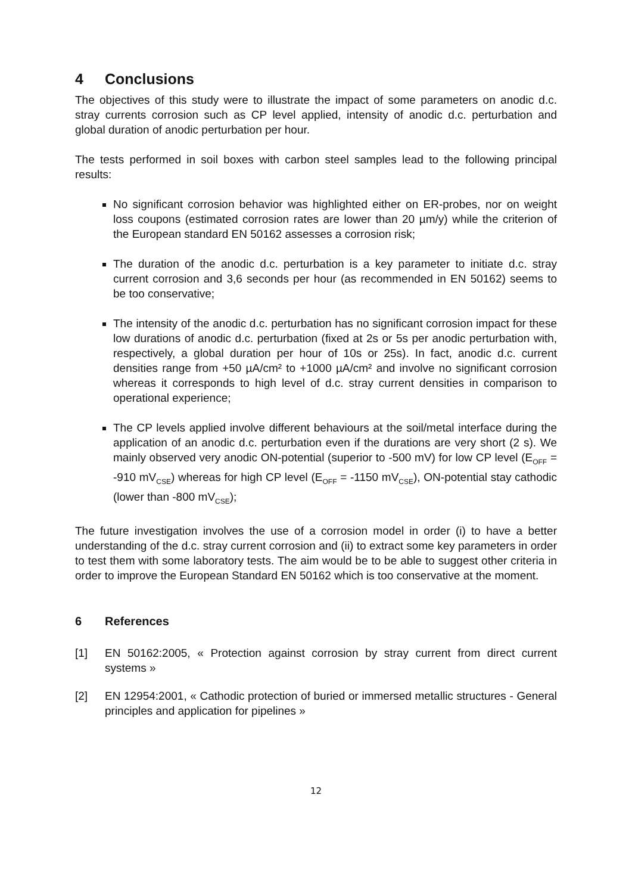4 Conclusions
The objectives of this study were to illustrate the impact of some parameters on anodic d.c. stray currents corrosion such as CP level applied, intensity of anodic d.c. perturbation and global duration of anodic perturbation per hour.
The tests performed in soil boxes with carbon steel samples lead to the following principal results:
No significant corrosion behavior was highlighted either on ER-probes, nor on weight loss coupons (estimated corrosion rates are lower than 20 µm/y) while the criterion of the European standard EN 50162 assesses a corrosion risk;
The duration of the anodic d.c. perturbation is a key parameter to initiate d.c. stray current corrosion and 3,6 seconds per hour (as recommended in EN 50162) seems to be too conservative;
The intensity of the anodic d.c. perturbation has no significant corrosion impact for these low durations of anodic d.c. perturbation (fixed at 2s or 5s per anodic perturbation with, respectively, a global duration per hour of 10s or 25s). In fact, anodic d.c. current densities range from +50 µA/cm² to +1000 µA/cm² and involve no significant corrosion whereas it corresponds to high level of d.c. stray current densities in comparison to operational experience;
The CP levels applied involve different behaviours at the soil/metal interface during the application of an anodic d.c. perturbation even if the durations are very short (2 s). We mainly observed very anodic ON-potential (superior to -500 mV) for low CP level (E<sub>OFF</sub> = -910 mV<sub>CSE</sub>) whereas for high CP level (E<sub>OFF</sub> = -1150 mV<sub>CSE</sub>), ON-potential stay cathodic (lower than -800 mV<sub>CSE</sub>);
The future investigation involves the use of a corrosion model in order (i) to have a better understanding of the d.c. stray current corrosion and (ii) to extract some key parameters in order to test them with some laboratory tests. The aim would be to be able to suggest other criteria in order to improve the European Standard EN 50162 which is too conservative at the moment.
6 References
[1] EN 50162:2005, « Protection against corrosion by stray current from direct current systems »
[2] EN 12954:2001, « Cathodic protection of buried or immersed metallic structures - General principles and application for pipelines »
12